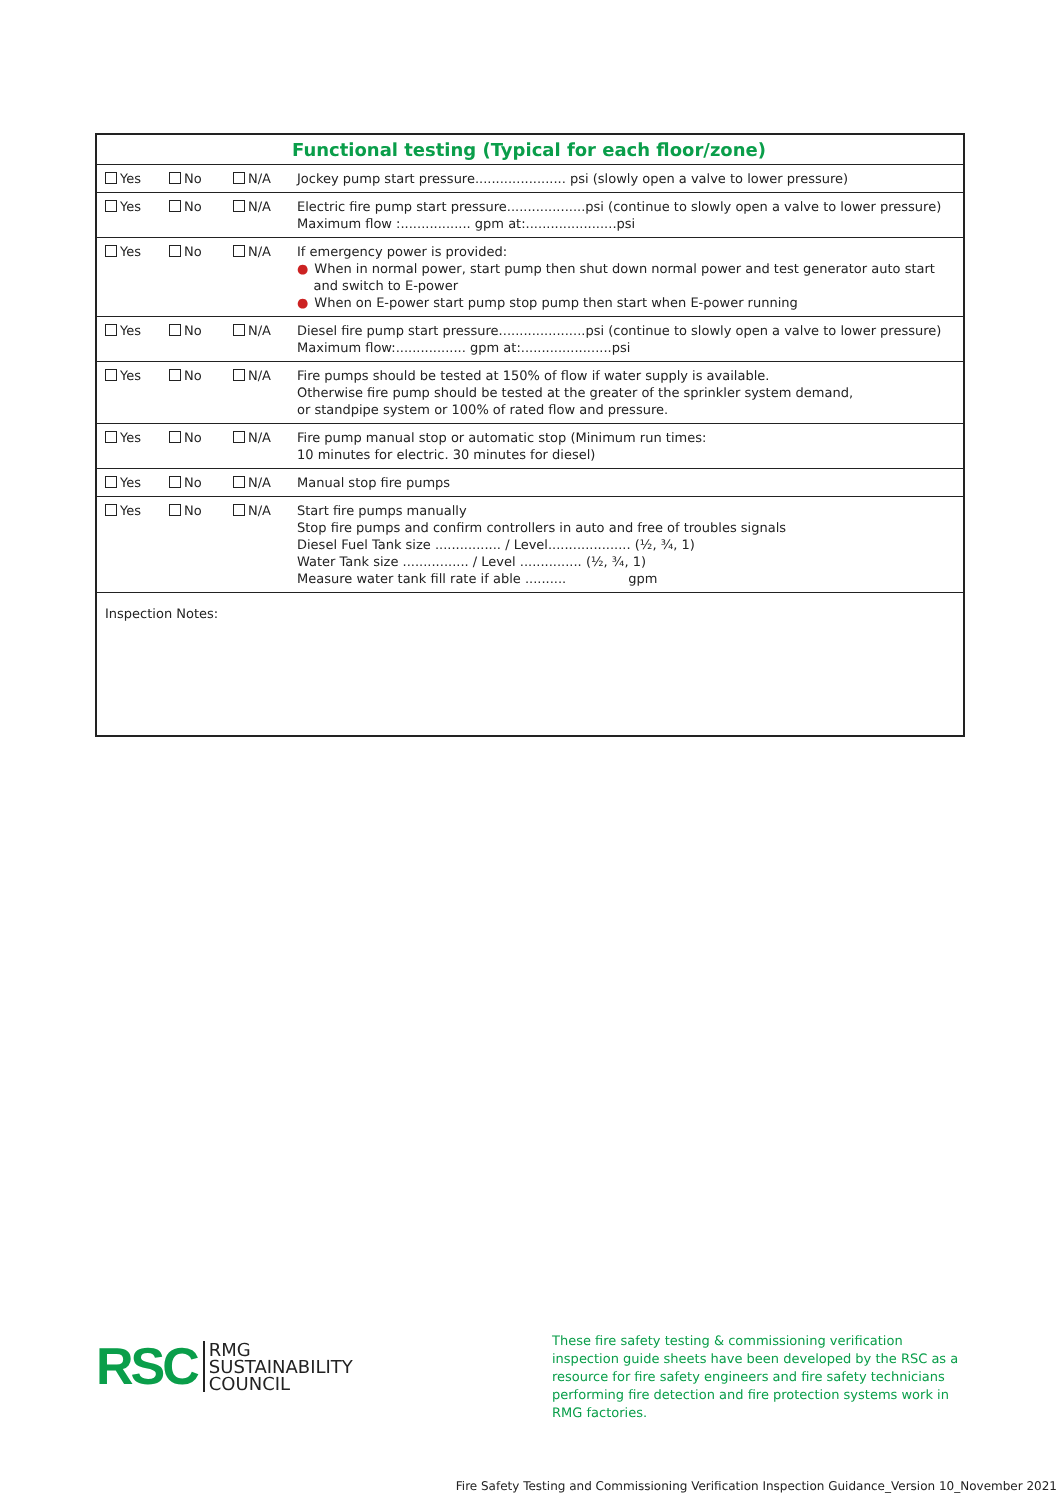| Functional testing (Typical for each floor/zone) | | | |
| --- | --- | --- | --- |
| Yes | No | N/A | Jockey pump start pressure...................... psi (slowly open a valve to lower pressure) |
| Yes | No | N/A | Electric fire pump start pressure...................psi (continue to slowly open a valve to lower pressure) Maximum flow :................. gpm at:......................psi |
| Yes | No | N/A | If emergency power is provided: ● When in normal power, start pump then shut down normal power and test generator auto start and switch to E-power ● When on E-power start pump stop pump then start when E-power running |
| Yes | No | N/A | Diesel fire pump start pressure.....................psi (continue to slowly open a valve to lower pressure) Maximum flow:................. gpm at:......................psi |
| Yes | No | N/A | Fire pumps should be tested at 150% of flow if water supply is available. Otherwise fire pump should be tested at the greater of the sprinkler system demand, or standpipe system or 100% of rated flow and pressure. |
| Yes | No | N/A | Fire pump manual stop or automatic stop (Minimum run times: 10 minutes for electric. 30 minutes for diesel) |
| Yes | No | N/A | Manual stop fire pumps |
| Yes | No | N/A | Start fire pumps manually Stop fire pumps and confirm controllers in auto and free of troubles signals Diesel Fuel Tank size ................ / Level.................... (½, ¾, 1) Water Tank size ................ / Level ............... (½, ¾, 1) Measure water tank fill rate if able .......... gpm |
| Inspection Notes: | | | |
RSC
RMG
SUSTAINABILITY
COUNCIL
These fire safety testing & commissioning verification inspection guide sheets have been developed by the RSC as a resource for fire safety engineers and fire safety technicians performing fire detection and fire protection systems work in RMG factories.
Fire Safety Testing and Commissioning Verification Inspection Guidance_Version 10_November 2021